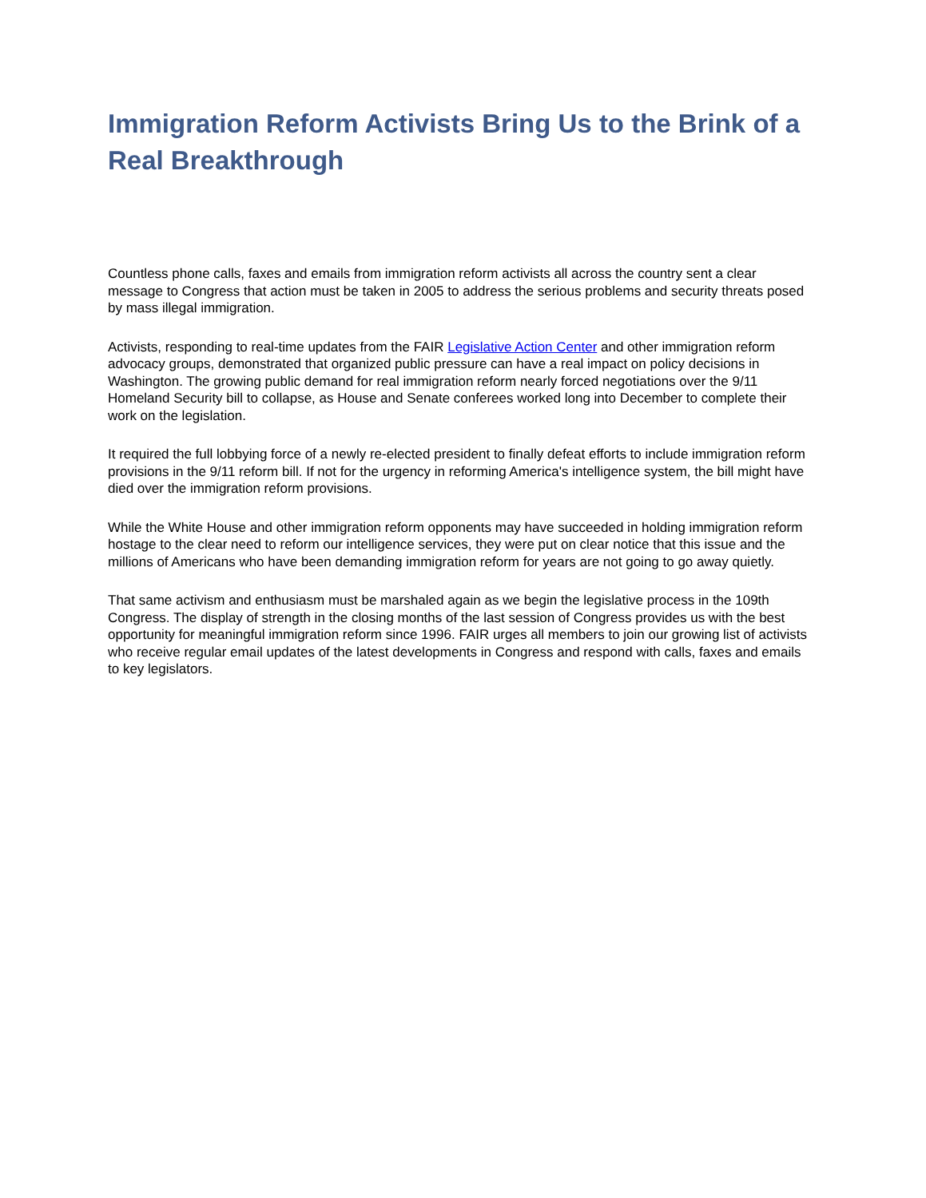Immigration Reform Activists Bring Us to the Brink of a Real Breakthrough
Countless phone calls, faxes and emails from immigration reform activists all across the country sent a clear message to Congress that action must be taken in 2005 to address the serious problems and security threats posed by mass illegal immigration.
Activists, responding to real-time updates from the FAIR Legislative Action Center and other immigration reform advocacy groups, demonstrated that organized public pressure can have a real impact on policy decisions in Washington. The growing public demand for real immigration reform nearly forced negotiations over the 9/11 Homeland Security bill to collapse, as House and Senate conferees worked long into December to complete their work on the legislation.
It required the full lobbying force of a newly re-elected president to finally defeat efforts to include immigration reform provisions in the 9/11 reform bill. If not for the urgency in reforming America's intelligence system, the bill might have died over the immigration reform provisions.
While the White House and other immigration reform opponents may have succeeded in holding immigration reform hostage to the clear need to reform our intelligence services, they were put on clear notice that this issue and the millions of Americans who have been demanding immigration reform for years are not going to go away quietly.
That same activism and enthusiasm must be marshaled again as we begin the legislative process in the 109th Congress. The display of strength in the closing months of the last session of Congress provides us with the best opportunity for meaningful immigration reform since 1996. FAIR urges all members to join our growing list of activists who receive regular email updates of the latest developments in Congress and respond with calls, faxes and emails to key legislators.